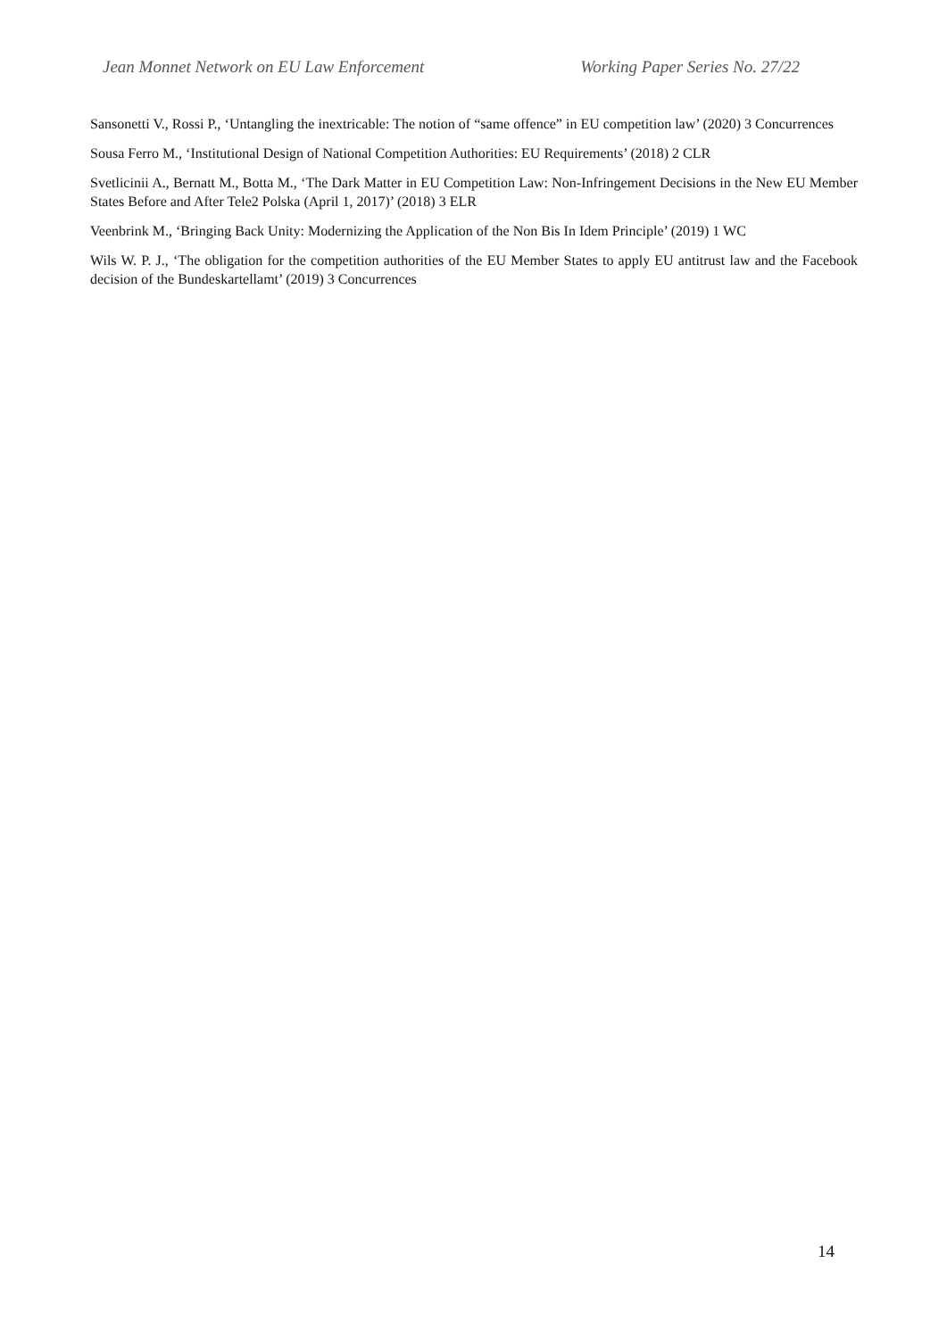Jean Monnet Network on EU Law Enforcement Working Paper Series No. 27/22
Sansonetti V., Rossi P., ‘Untangling the inextricable: The notion of “same offence” in EU competition law’ (2020) 3 Concurrences
Sousa Ferro M., ‘Institutional Design of National Competition Authorities: EU Requirements’ (2018) 2 CLR
Svetlicinii A., Bernatt M., Botta M., ‘The Dark Matter in EU Competition Law: Non-Infringement Decisions in the New EU Member States Before and After Tele2 Polska (April 1, 2017)’ (2018) 3 ELR
Veenbrink M., ‘Bringing Back Unity: Modernizing the Application of the Non Bis In Idem Principle’ (2019) 1 WC
Wils W. P. J., ‘The obligation for the competition authorities of the EU Member States to apply EU antitrust law and the Facebook decision of the Bundeskartellamt’ (2019) 3 Concurrences
14